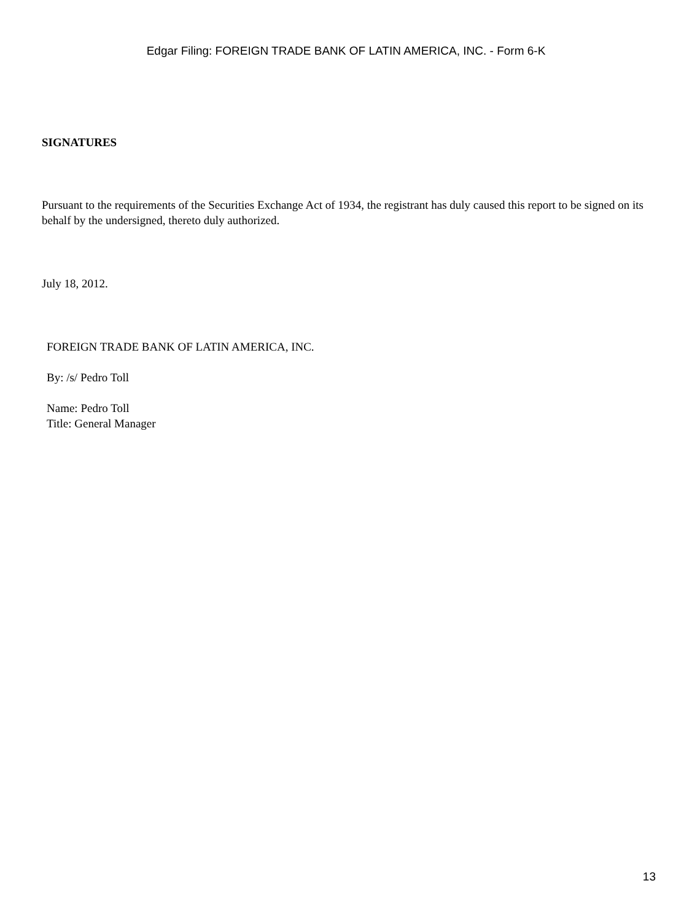Edgar Filing: FOREIGN TRADE BANK OF LATIN AMERICA, INC. - Form 6-K
SIGNATURES
Pursuant to the requirements of the Securities Exchange Act of 1934, the registrant has duly caused this report to be signed on its behalf by the undersigned, thereto duly authorized.
July 18, 2012.
FOREIGN TRADE BANK OF LATIN AMERICA, INC.
By: /s/ Pedro Toll
Name: Pedro Toll
Title: General Manager
13